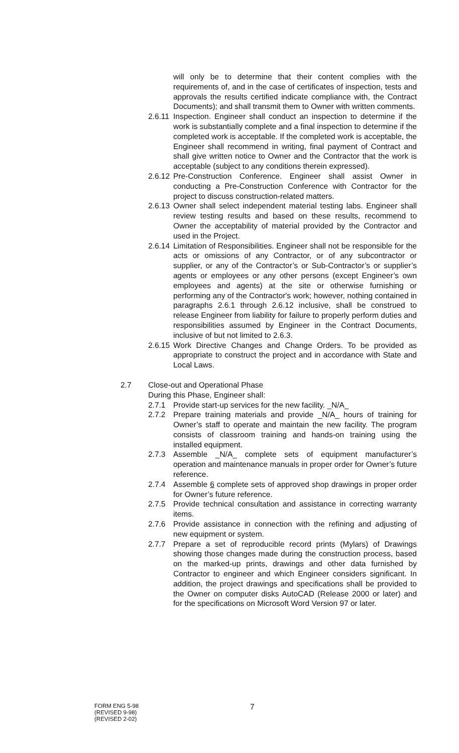will only be to determine that their content complies with the requirements of, and in the case of certificates of inspection, tests and approvals the results certified indicate compliance with, the Contract Documents); and shall transmit them to Owner with written comments.
2.6.11
Inspection. Engineer shall conduct an inspection to determine if the work is substantially complete and a final inspection to determine if the completed work is acceptable. If the completed work is acceptable, the Engineer shall recommend in writing, final payment of Contract and shall give written notice to Owner and the Contractor that the work is acceptable (subject to any conditions therein expressed).
2.6.12
Pre-Construction Conference. Engineer shall assist Owner in conducting a Pre-Construction Conference with Contractor for the project to discuss construction-related matters.
2.6.13
Owner shall select independent material testing labs. Engineer shall review testing results and based on these results, recommend to Owner the acceptability of material provided by the Contractor and used in the Project.
2.6.14
Limitation of Responsibilities. Engineer shall not be responsible for the acts or omissions of any Contractor, or of any subcontractor or supplier, or any of the Contractor’s or Sub-Contractor’s or supplier’s agents or employees or any other persons (except Engineer’s own employees and agents) at the site or otherwise furnishing or performing any of the Contractor's work; however, nothing contained in paragraphs 2.6.1 through 2.6.12 inclusive, shall be construed to release Engineer from liability for failure to properly perform duties and responsibilities assumed by Engineer in the Contract Documents, inclusive of but not limited to 2.6.3.
2.6.15
Work Directive Changes and Change Orders. To be provided as appropriate to construct the project and in accordance with State and Local Laws.
2.7 Close-out and Operational Phase
During this Phase, Engineer shall:
2.7.1 Provide start-up services for the new facility. _N/A_
2.7.2 Prepare training materials and provide _N/A_ hours of training for Owner’s staff to operate and maintain the new facility. The program consists of classroom training and hands-on training using the installed equipment.
2.7.3 Assemble _N/A_ complete sets of equipment manufacturer’s operation and maintenance manuals in proper order for Owner’s future reference.
2.7.4 Assemble 6 complete sets of approved shop drawings in proper order for Owner’s future reference.
2.7.5 Provide technical consultation and assistance in correcting warranty items.
2.7.6 Provide assistance in connection with the refining and adjusting of new equipment or system.
2.7.7 Prepare a set of reproducible record prints (Mylars) of Drawings showing those changes made during the construction process, based on the marked-up prints, drawings and other data furnished by Contractor to engineer and which Engineer considers significant. In addition, the project drawings and specifications shall be provided to the Owner on computer disks AutoCAD (Release 2000 or later) and for the specifications on Microsoft Word Version 97 or later.
FORM ENG 5-98
(REVISED 9-98)
(REVISED 2-02)
7